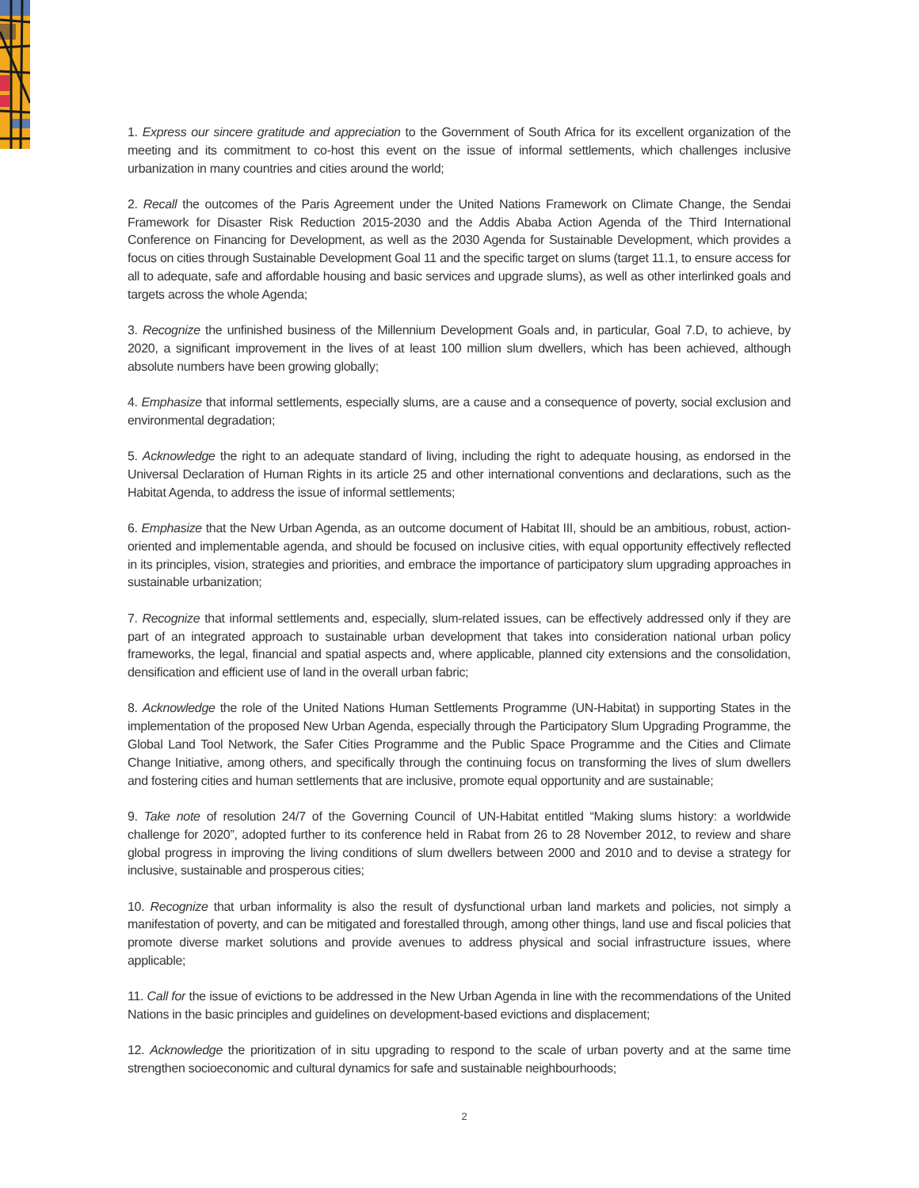1. Express our sincere gratitude and appreciation to the Government of South Africa for its excellent organization of the meeting and its commitment to co-host this event on the issue of informal settlements, which challenges inclusive urbanization in many countries and cities around the world;
2. Recall the outcomes of the Paris Agreement under the United Nations Framework on Climate Change, the Sendai Framework for Disaster Risk Reduction 2015-2030 and the Addis Ababa Action Agenda of the Third International Conference on Financing for Development, as well as the 2030 Agenda for Sustainable Development, which provides a focus on cities through Sustainable Development Goal 11 and the specific target on slums (target 11.1, to ensure access for all to adequate, safe and affordable housing and basic services and upgrade slums), as well as other interlinked goals and targets across the whole Agenda;
3. Recognize the unfinished business of the Millennium Development Goals and, in particular, Goal 7.D, to achieve, by 2020, a significant improvement in the lives of at least 100 million slum dwellers, which has been achieved, although absolute numbers have been growing globally;
4. Emphasize that informal settlements, especially slums, are a cause and a consequence of poverty, social exclusion and environmental degradation;
5. Acknowledge the right to an adequate standard of living, including the right to adequate housing, as endorsed in the Universal Declaration of Human Rights in its article 25 and other international conventions and declarations, such as the Habitat Agenda, to address the issue of informal settlements;
6. Emphasize that the New Urban Agenda, as an outcome document of Habitat III, should be an ambitious, robust, action-oriented and implementable agenda, and should be focused on inclusive cities, with equal opportunity effectively reflected in its principles, vision, strategies and priorities, and embrace the importance of participatory slum upgrading approaches in sustainable urbanization;
7. Recognize that informal settlements and, especially, slum-related issues, can be effectively addressed only if they are part of an integrated approach to sustainable urban development that takes into consideration national urban policy frameworks, the legal, financial and spatial aspects and, where applicable, planned city extensions and the consolidation, densification and efficient use of land in the overall urban fabric;
8. Acknowledge the role of the United Nations Human Settlements Programme (UN-Habitat) in supporting States in the implementation of the proposed New Urban Agenda, especially through the Participatory Slum Upgrading Programme, the Global Land Tool Network, the Safer Cities Programme and the Public Space Programme and the Cities and Climate Change Initiative, among others, and specifically through the continuing focus on transforming the lives of slum dwellers and fostering cities and human settlements that are inclusive, promote equal opportunity and are sustainable;
9. Take note of resolution 24/7 of the Governing Council of UN-Habitat entitled “Making slums history: a worldwide challenge for 2020”, adopted further to its conference held in Rabat from 26 to 28 November 2012, to review and share global progress in improving the living conditions of slum dwellers between 2000 and 2010 and to devise a strategy for inclusive, sustainable and prosperous cities;
10. Recognize that urban informality is also the result of dysfunctional urban land markets and policies, not simply a manifestation of poverty, and can be mitigated and forestalled through, among other things, land use and fiscal policies that promote diverse market solutions and provide avenues to address physical and social infrastructure issues, where applicable;
11. Call for the issue of evictions to be addressed in the New Urban Agenda in line with the recommendations of the United Nations in the basic principles and guidelines on development-based evictions and displacement;
12. Acknowledge the prioritization of in situ upgrading to respond to the scale of urban poverty and at the same time strengthen socioeconomic and cultural dynamics for safe and sustainable neighbourhoods;
2